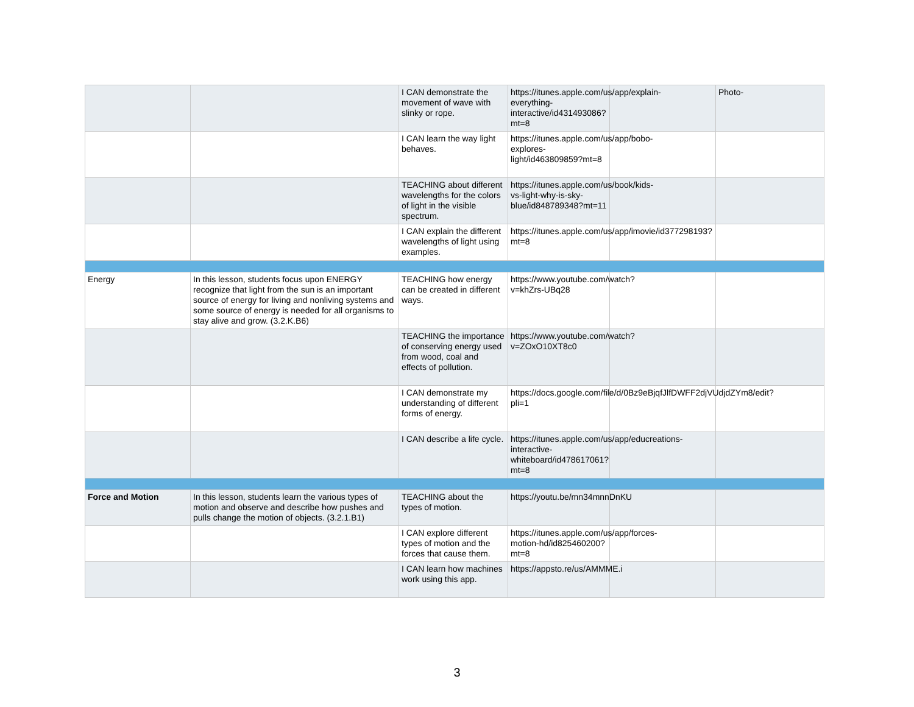| | | I CAN demonstrate the movement of wave with slinky or rope. | https://itunes.apple.com/us/app/explain-everything-interactive/id431493086?mt=8 | | Photo- |
| | | I CAN learn the way light behaves. | https://itunes.apple.com/us/app/bobo-explores-light/id463809859?mt=8 | | |
| | | TEACHING about different wavelengths for the colors of light in the visible spectrum. | https://itunes.apple.com/us/book/kids-vs-light-why-is-sky-blue/id848789348?mt=11 | | |
| | | I CAN explain the different wavelengths of light using examples. | https://itunes.apple.com/us/app/imovie/id377298193?mt=8 | | |
| Energy | In this lesson, students focus upon ENERGY recognize that light from the sun is an important source of energy for living and nonliving systems and some source of energy is needed for all organisms to stay alive and grow. (3.2.K.B6) | TEACHING how energy can be created in different ways. | https://www.youtube.com/watch?v=khZrs-UBq28 | | |
| | | TEACHING the importance of conserving energy used from wood, coal and effects of pollution. | https://www.youtube.com/watch?v=ZOxO10XT8c0 | | |
| | | I CAN demonstrate my understanding of different forms of energy. | https://docs.google.com/file/d/0Bz9eBjqfJlfDWFF2djVUdjdZYm8/edit?pli=1 | | |
| | | I CAN describe a life cycle. | https://itunes.apple.com/us/app/educreations-interactive-whiteboard/id478617061?mt=8 | | |
| Force and Motion | In this lesson, students learn the various types of motion and observe and describe how pushes and pulls change the motion of objects. (3.2.1.B1) | TEACHING about the types of motion. | https://youtu.be/mn34mnnDnKU | | |
| | | I CAN explore different types of motion and the forces that cause them. | https://itunes.apple.com/us/app/forces-motion-hd/id825460200?mt=8 | | |
| | | I CAN learn how machines work using this app. | https://appsto.re/us/AMMME.i | | |
3